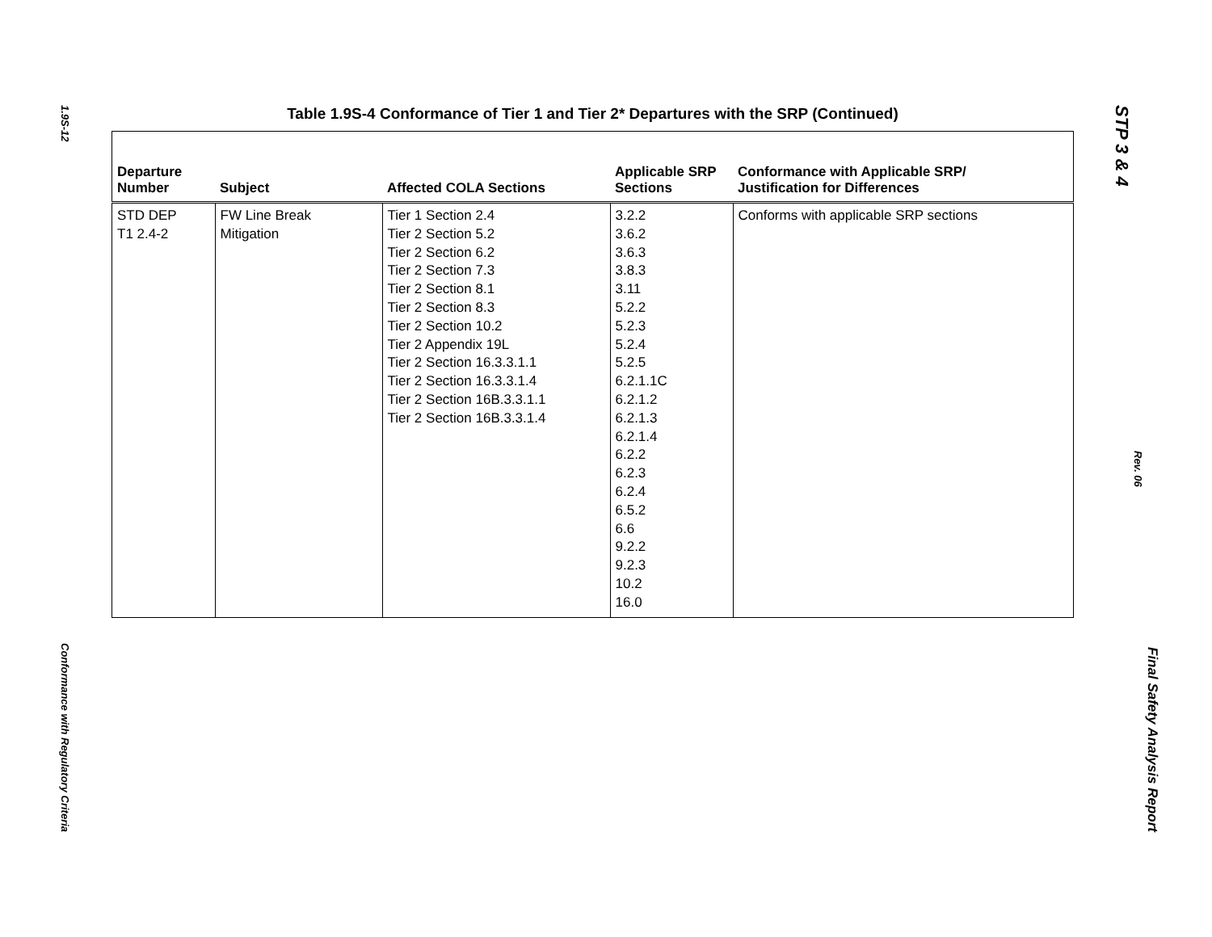1.9S-12
Conformance with Regulatory Criteria
Table 1.9S-4 Conformance of Tier 1 and Tier 2* Departures with the SRP (Continued)
| Departure Number | Subject | Affected COLA Sections | Applicable SRP Sections | Conformance with Applicable SRP/ Justification for Differences |
| --- | --- | --- | --- | --- |
| STD DEP T1 2.4-2 | FW Line Break Mitigation | Tier 1 Section 2.4 Tier 2 Section 5.2 Tier 2 Section 6.2 Tier 2 Section 7.3 Tier 2 Section 8.1 Tier 2 Section 8.3 Tier 2 Section 10.2 Tier 2 Appendix 19L Tier 2 Section 16.3.3.1.1 Tier 2 Section 16.3.3.1.4 Tier 2 Section 16B.3.3.1.1 Tier 2 Section 16B.3.3.1.4 | 3.2.2 3.6.2 3.6.3 3.8.3 3.11 5.2.2 5.2.3 5.2.4 5.2.5 6.2.1.1C 6.2.1.2 6.2.1.3 6.2.1.4 6.2.2 6.2.3 6.2.4 6.5.2 6.6 9.2.2 9.2.3 10.2 16.0 | Conforms with applicable SRP sections |
STP 3 & 4
Rev. 06
Final Safety Analysis Report